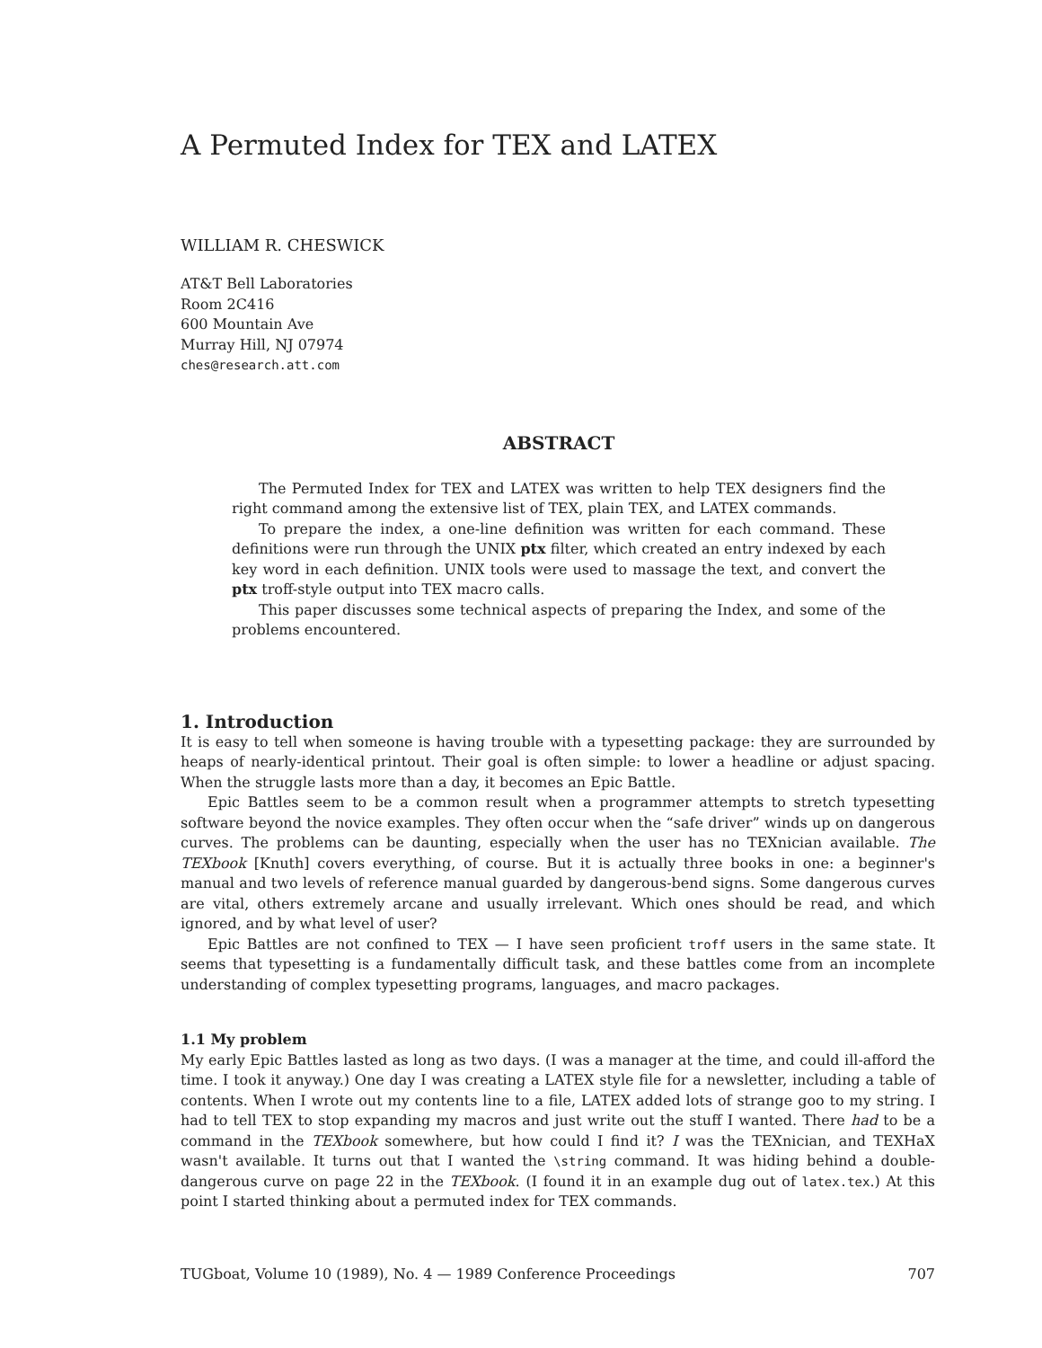A Permuted Index for TEX and LATEX
WILLIAM R. CHESWICK
AT&T Bell Laboratories
Room 2C416
600 Mountain Ave
Murray Hill, NJ 07974
ches@research.att.com
ABSTRACT
The Permuted Index for TEX and LATEX was written to help TEX designers find the right command among the extensive list of TEX, plain TEX, and LATEX commands.
To prepare the index, a one-line definition was written for each command. These definitions were run through the UNIX ptx filter, which created an entry indexed by each key word in each definition. UNIX tools were used to massage the text, and convert the ptx troff-style output into TEX macro calls.
This paper discusses some technical aspects of preparing the Index, and some of the problems encountered.
1. Introduction
It is easy to tell when someone is having trouble with a typesetting package: they are surrounded by heaps of nearly-identical printout. Their goal is often simple: to lower a headline or adjust spacing. When the struggle lasts more than a day, it becomes an Epic Battle.
Epic Battles seem to be a common result when a programmer attempts to stretch typesetting software beyond the novice examples. They often occur when the “safe driver” winds up on dangerous curves. The problems can be daunting, especially when the user has no TEXnician available. The TEXbook [Knuth] covers everything, of course. But it is actually three books in one: a beginner's manual and two levels of reference manual guarded by dangerous-bend signs. Some dangerous curves are vital, others extremely arcane and usually irrelevant. Which ones should be read, and which ignored, and by what level of user?
Epic Battles are not confined to TEX — I have seen proficient troff users in the same state. It seems that typesetting is a fundamentally difficult task, and these battles come from an incomplete understanding of complex typesetting programs, languages, and macro packages.
1.1 My problem
My early Epic Battles lasted as long as two days. (I was a manager at the time, and could ill-afford the time. I took it anyway.) One day I was creating a LATEX style file for a newsletter, including a table of contents. When I wrote out my contents line to a file, LATEX added lots of strange goo to my string. I had to tell TEX to stop expanding my macros and just write out the stuff I wanted. There had to be a command in the TEXbook somewhere, but how could I find it? I was the TEXnician, and TEXHaX wasn't available. It turns out that I wanted the \string command. It was hiding behind a double-dangerous curve on page 22 in the TEXbook. (I found it in an example dug out of latex.tex.) At this point I started thinking about a permuted index for TEX commands.
TUGboat, Volume 10 (1989), No. 4 — 1989 Conference Proceedings 707